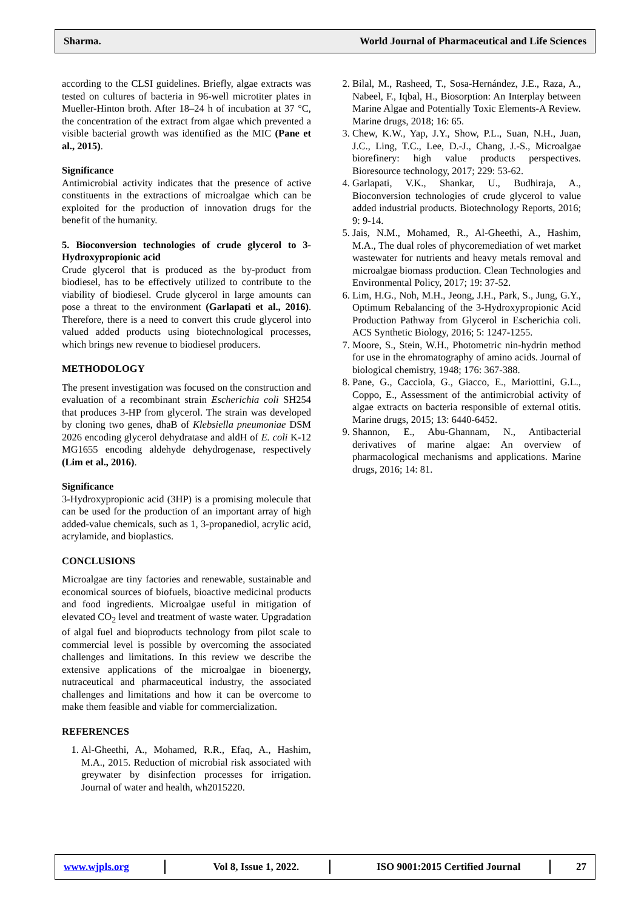Sharma. World Journal of Pharmaceutical and Life Sciences
according to the CLSI guidelines. Briefly, algae extracts was tested on cultures of bacteria in 96-well microtiter plates in Mueller-Hinton broth. After 18–24 h of incubation at 37 °C, the concentration of the extract from algae which prevented a visible bacterial growth was identified as the MIC (Pane et al., 2015).
Significance
Antimicrobial activity indicates that the presence of active constituents in the extractions of microalgae which can be exploited for the production of innovation drugs for the benefit of the humanity.
5. Bioconversion technologies of crude glycerol to 3-Hydroxypropionic acid
Crude glycerol that is produced as the by-product from biodiesel, has to be effectively utilized to contribute to the viability of biodiesel. Crude glycerol in large amounts can pose a threat to the environment (Garlapati et al., 2016). Therefore, there is a need to convert this crude glycerol into valued added products using biotechnological processes, which brings new revenue to biodiesel producers.
METHODOLOGY
The present investigation was focused on the construction and evaluation of a recombinant strain Escherichia coli SH254 that produces 3-HP from glycerol. The strain was developed by cloning two genes, dhaB of Klebsiella pneumoniae DSM 2026 encoding glycerol dehydratase and aldH of E. coli K-12 MG1655 encoding aldehyde dehydrogenase, respectively (Lim et al., 2016).
Significance
3-Hydroxypropionic acid (3HP) is a promising molecule that can be used for the production of an important array of high added-value chemicals, such as 1, 3-propanediol, acrylic acid, acrylamide, and bioplastics.
CONCLUSIONS
Microalgae are tiny factories and renewable, sustainable and economical sources of biofuels, bioactive medicinal products and food ingredients. Microalgae useful in mitigation of elevated CO<sub>2</sub> level and treatment of waste water. Upgradation of algal fuel and bioproducts technology from pilot scale to commercial level is possible by overcoming the associated challenges and limitations. In this review we describe the extensive applications of the microalgae in bioenergy, nutraceutical and pharmaceutical industry, the associated challenges and limitations and how it can be overcome to make them feasible and viable for commercialization.
REFERENCES
1. Al-Gheethi, A., Mohamed, R.R., Efaq, A., Hashim, M.A., 2015. Reduction of microbial risk associated with greywater by disinfection processes for irrigation. Journal of water and health, wh2015220.
2. Bilal, M., Rasheed, T., Sosa-Hernández, J.E., Raza, A., Nabeel, F., Iqbal, H., Biosorption: An Interplay between Marine Algae and Potentially Toxic Elements-A Review. Marine drugs, 2018; 16: 65.
3. Chew, K.W., Yap, J.Y., Show, P.L., Suan, N.H., Juan, J.C., Ling, T.C., Lee, D.-J., Chang, J.-S., Microalgae biorefinery: high value products perspectives. Bioresource technology, 2017; 229: 53-62.
4. Garlapati, V.K., Shankar, U., Budhiraja, A., Bioconversion technologies of crude glycerol to value added industrial products. Biotechnology Reports, 2016; 9: 9-14.
5. Jais, N.M., Mohamed, R., Al-Gheethi, A., Hashim, M.A., The dual roles of phycoremediation of wet market wastewater for nutrients and heavy metals removal and microalgae biomass production. Clean Technologies and Environmental Policy, 2017; 19: 37-52.
6. Lim, H.G., Noh, M.H., Jeong, J.H., Park, S., Jung, G.Y., Optimum Rebalancing of the 3-Hydroxypropionic Acid Production Pathway from Glycerol in Escherichia coli. ACS Synthetic Biology, 2016; 5: 1247-1255.
7. Moore, S., Stein, W.H., Photometric nin-hydrin method for use in the ehromatography of amino acids. Journal of biological chemistry, 1948; 176: 367-388.
8. Pane, G., Cacciola, G., Giacco, E., Mariottini, G.L., Coppo, E., Assessment of the antimicrobial activity of algae extracts on bacteria responsible of external otitis. Marine drugs, 2015; 13: 6440-6452.
9. Shannon, E., Abu-Ghannam, N., Antibacterial derivatives of marine algae: An overview of pharmacological mechanisms and applications. Marine drugs, 2016; 14: 81.
www.wjpls.org Vol 8, Issue 1, 2022. ISO 9001:2015 Certified Journal 27